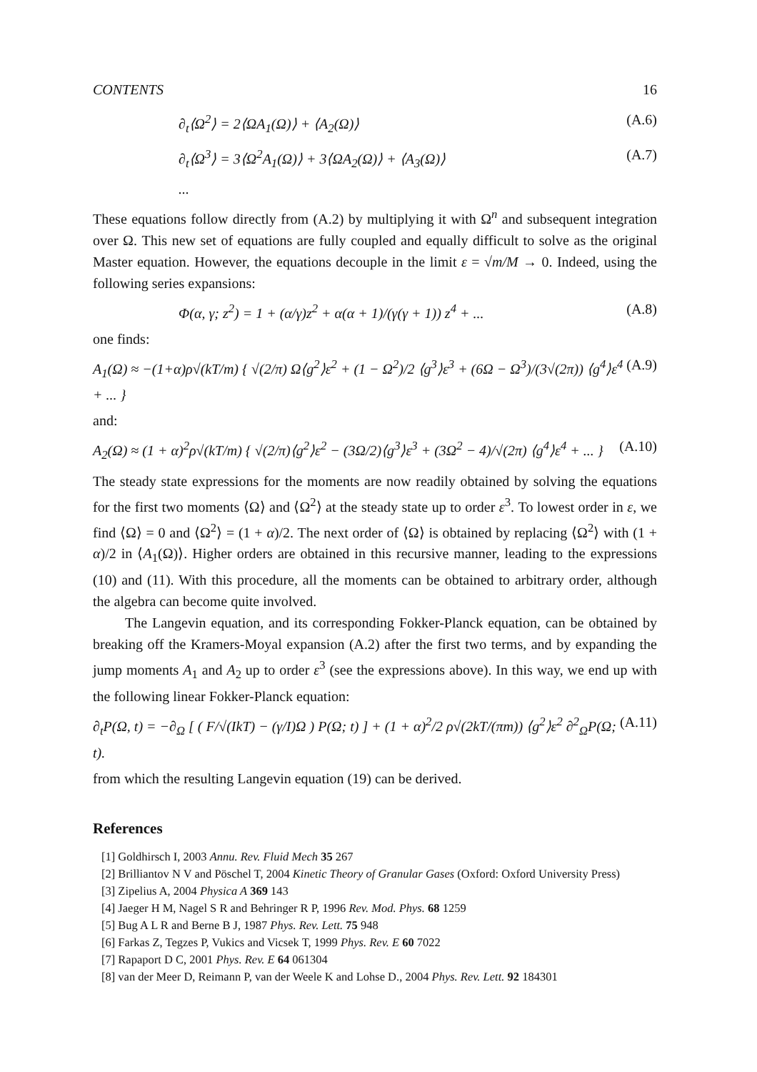CONTENTS 16
∂<sub>t</sub>⟨Ω<sup>2</sup>⟩ = 2⟨ΩA<sub>1</sub>(Ω)⟩ + ⟨A<sub>2</sub>(Ω)⟩ (A.6)
∂<sub>t</sub>⟨Ω<sup>3</sup>⟩ = 3⟨Ω<sup>2</sup>A<sub>1</sub>(Ω)⟩ + 3⟨ΩA<sub>2</sub>(Ω)⟩ + ⟨A<sub>3</sub>(Ω)⟩ (A.7)
...
These equations follow directly from (A.2) by multiplying it with Ω<sup>n</sup> and subsequent integration over Ω. This new set of equations are fully coupled and equally difficult to solve as the original Master equation. However, the equations decouple in the limit ε = √m/M → 0. Indeed, using the following series expansions:
Φ(α, γ; z<sup>2</sup>) = 1 + (α/γ)z<sup>2</sup> + α(α + 1)/(γ(γ + 1)) z<sup>4</sup> + ... (A.8)
one finds:
A<sub>1</sub>(Ω) ≈ −(1+α)ρ√(kT/m) { √(2/π) Ω⟨g<sup>2</sup>⟩ε<sup>2</sup> + (1 − Ω<sup>2</sup>)/2 ⟨g<sup>3</sup>⟩ε<sup>3</sup> + (6Ω − Ω<sup>3</sup>)/(3√(2π)) ⟨g<sup>4</sup>⟩ε<sup>4</sup> + ... } (A.9)
and:
A<sub>2</sub>(Ω) ≈ (1 + α)<sup>2</sup>ρ√(kT/m) { √(2/π)⟨g<sup>2</sup>⟩ε<sup>2</sup> − (3Ω/2)⟨g<sup>3</sup>⟩ε<sup>3</sup> + (3Ω<sup>2</sup> − 4)/√(2π) ⟨g<sup>4</sup>⟩ε<sup>4</sup> + ... } (A.10)
The steady state expressions for the moments are now readily obtained by solving the equations for the first two moments ⟨Ω⟩ and ⟨Ω<sup>2</sup>⟩ at the steady state up to order ε<sup>3</sup>. To lowest order in ε, we find ⟨Ω⟩ = 0 and ⟨Ω<sup>2</sup>⟩ = (1 + α)/2. The next order of ⟨Ω⟩ is obtained by replacing ⟨Ω<sup>2</sup>⟩ with (1 + α)/2 in ⟨A<sub>1</sub>(Ω)⟩. Higher orders are obtained in this recursive manner, leading to the expressions (10) and (11). With this procedure, all the moments can be obtained to arbitrary order, although the algebra can become quite involved.
The Langevin equation, and its corresponding Fokker-Planck equation, can be obtained by breaking off the Kramers-Moyal expansion (A.2) after the first two terms, and by expanding the jump moments A<sub>1</sub> and A<sub>2</sub> up to order ε<sup>3</sup> (see the expressions above). In this way, we end up with the following linear Fokker-Planck equation:
∂<sub>t</sub>P(Ω, t) = −∂<sub>Ω</sub> [ ( F/√(IkT) − (γ/I)Ω ) P(Ω; t) ] + (1 + α)<sup>2</sup>/2 ρ√(2kT/(πm)) ⟨g<sup>2</sup>⟩ε<sup>2</sup> ∂<sup>2</sup><sub>Ω</sub>P(Ω; t). (A.11)
from which the resulting Langevin equation (19) can be derived.
References
[1] Goldhirsch I, 2003 Annu. Rev. Fluid Mech 35 267
[2] Brilliantov N V and Pöschel T, 2004 Kinetic Theory of Granular Gases (Oxford: Oxford University Press)
[3] Zipelius A, 2004 Physica A 369 143
[4] Jaeger H M, Nagel S R and Behringer R P, 1996 Rev. Mod. Phys. 68 1259
[5] Bug A L R and Berne B J, 1987 Phys. Rev. Lett. 75 948
[6] Farkas Z, Tegzes P, Vukics and Vicsek T, 1999 Phys. Rev. E 60 7022
[7] Rapaport D C, 2001 Phys. Rev. E 64 061304
[8] van der Meer D, Reimann P, van der Weele K and Lohse D., 2004 Phys. Rev. Lett. 92 184301